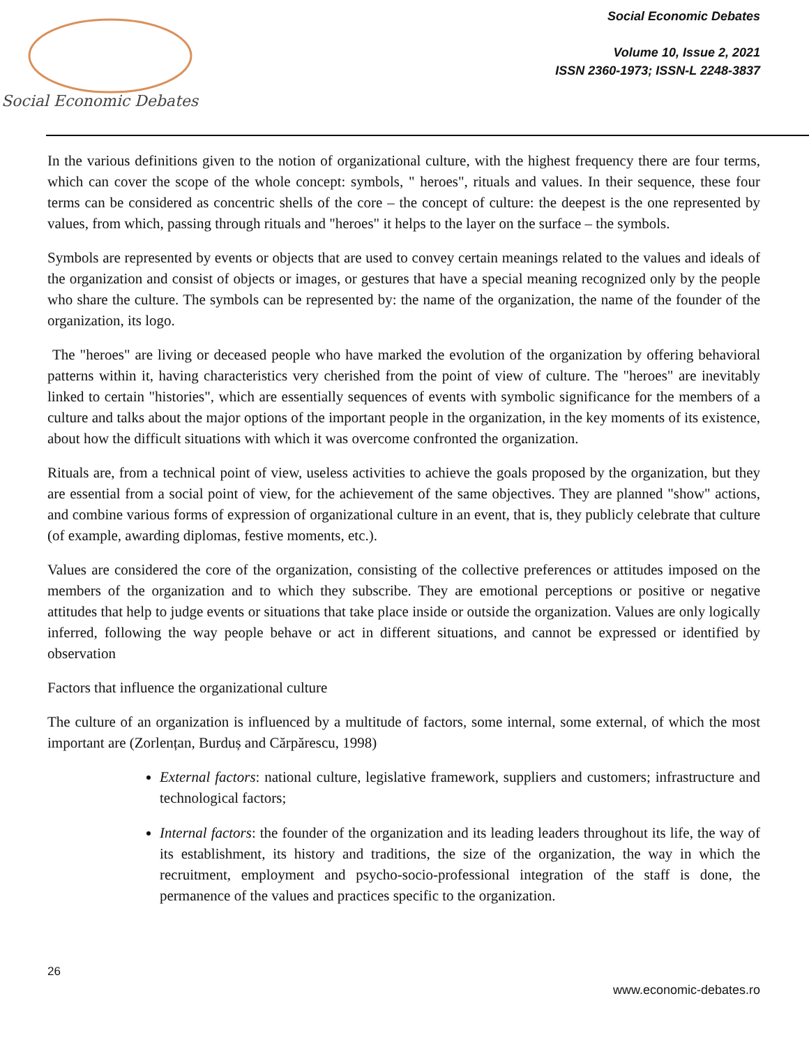Social Economic Debates
Social Economic Debates
Volume 10, Issue 2, 2021
ISSN 2360-1973; ISSN-L 2248-3837
In the various definitions given to the notion of organizational culture, with the highest frequency there are four terms, which can cover the scope of the whole concept: symbols, " heroes", rituals and values. In their sequence, these four terms can be considered as concentric shells of the core – the concept of culture: the deepest is the one represented by values, from which, passing through rituals and "heroes" it helps to the layer on the surface – the symbols.
Symbols are represented by events or objects that are used to convey certain meanings related to the values and ideals of the organization and consist of objects or images, or gestures that have a special meaning recognized only by the people who share the culture. The symbols can be represented by: the name of the organization, the name of the founder of the organization, its logo.
The "heroes" are living or deceased people who have marked the evolution of the organization by offering behavioral patterns within it, having characteristics very cherished from the point of view of culture. The "heroes" are inevitably linked to certain "histories", which are essentially sequences of events with symbolic significance for the members of a culture and talks about the major options of the important people in the organization, in the key moments of its existence, about how the difficult situations with which it was overcome confronted the organization.
Rituals are, from a technical point of view, useless activities to achieve the goals proposed by the organization, but they are essential from a social point of view, for the achievement of the same objectives. They are planned "show" actions, and combine various forms of expression of organizational culture in an event, that is, they publicly celebrate that culture (of example, awarding diplomas, festive moments, etc.).
Values are considered the core of the organization, consisting of the collective preferences or attitudes imposed on the members of the organization and to which they subscribe. They are emotional perceptions or positive or negative attitudes that help to judge events or situations that take place inside or outside the organization. Values are only logically inferred, following the way people behave or act in different situations, and cannot be expressed or identified by observation
Factors that influence the organizational culture
The culture of an organization is influenced by a multitude of factors, some internal, some external, of which the most important are (Zorlențan, Burduș and Cărpărescu, 1998)
External factors: national culture, legislative framework, suppliers and customers; infrastructure and technological factors;
Internal factors: the founder of the organization and its leading leaders throughout its life, the way of its establishment, its history and traditions, the size of the organization, the way in which the recruitment, employment and psycho-socio-professional integration of the staff is done, the permanence of the values and practices specific to the organization.
26
www.economic-debates.ro